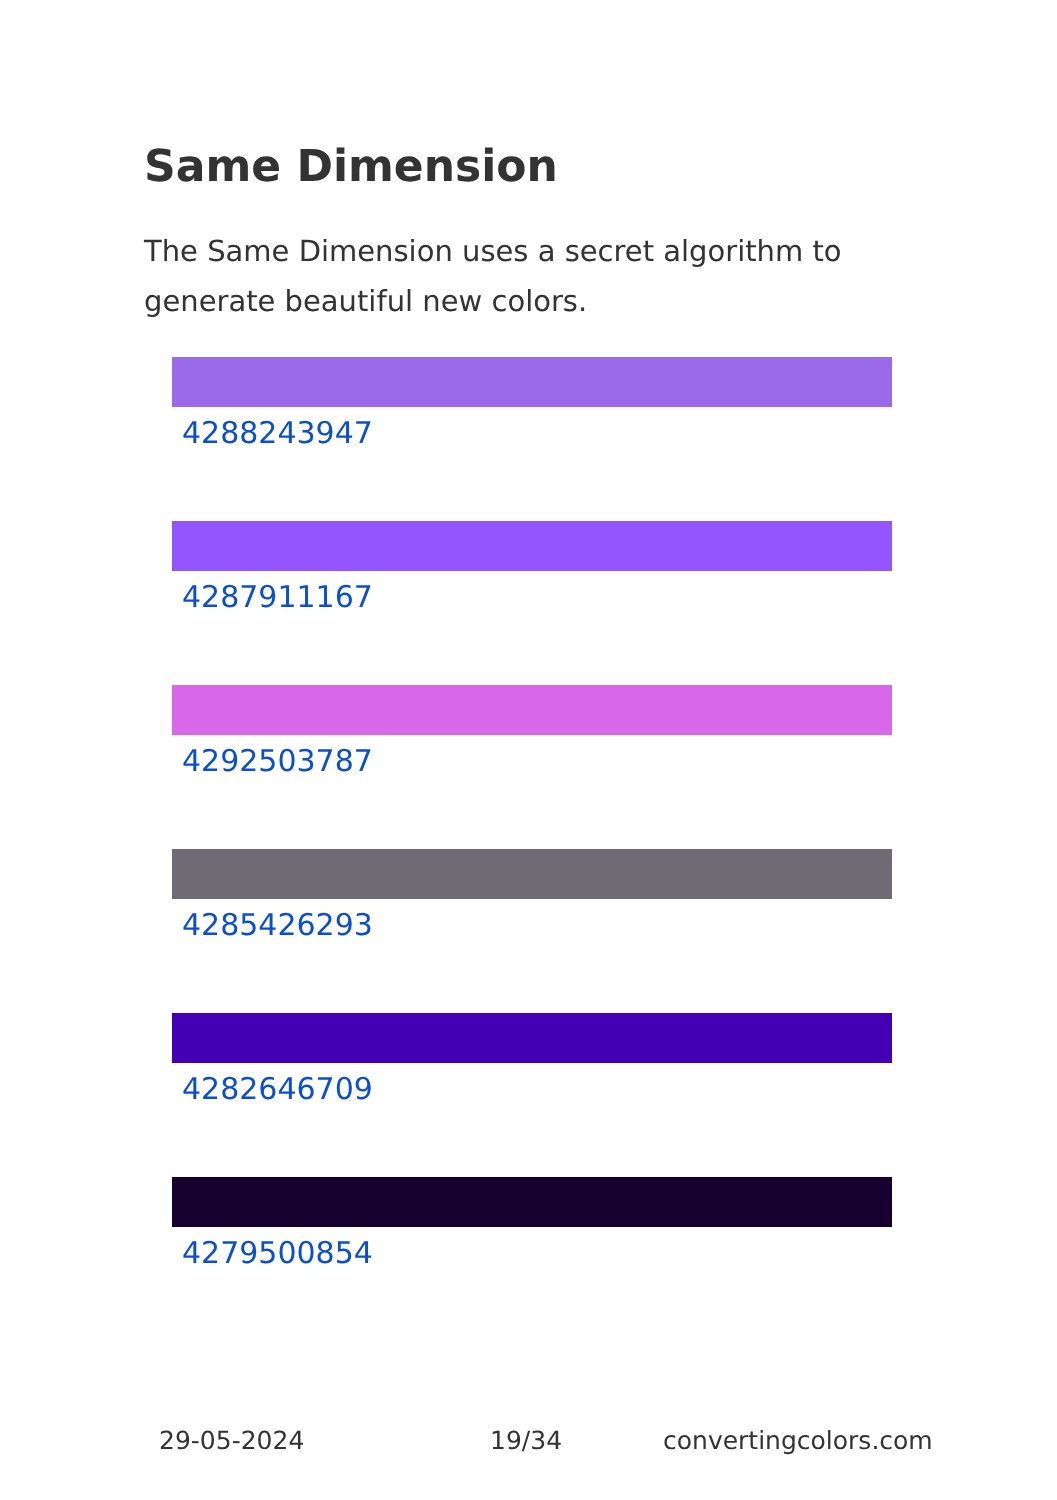Same Dimension
The Same Dimension uses a secret algorithm to generate beautiful new colors.
4288243947
4287911167
4292503787
4285426293
4282646709
4279500854
29-05-2024 19/34 convertingcolors.com